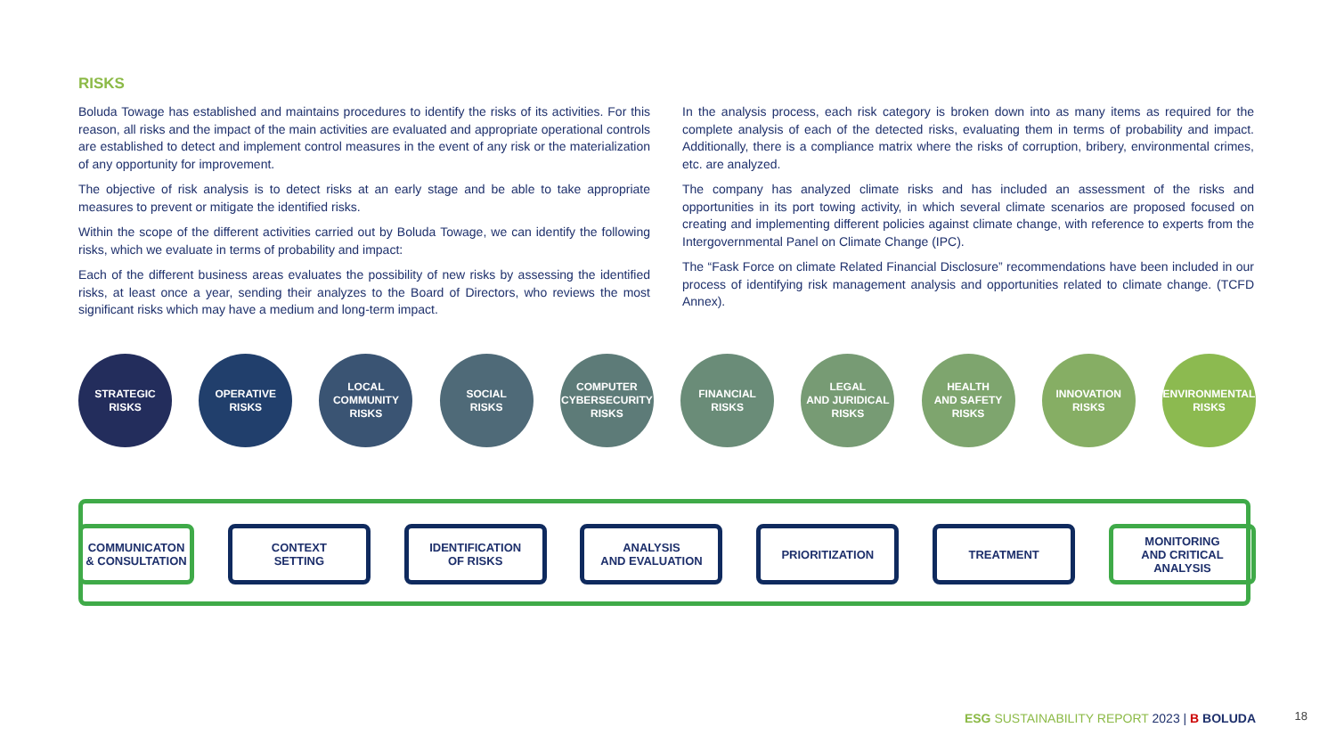RISKS
Boluda Towage has established and maintains procedures to identify the risks of its activities. For this reason, all risks and the impact of the main activities are evaluated and appropriate operational controls are established to detect and implement control measures in the event of any risk or the materialization of any opportunity for improvement.
The objective of risk analysis is to detect risks at an early stage and be able to take appropriate measures to prevent or mitigate the identified risks.
Within the scope of the different activities carried out by Boluda Towage, we can identify the following risks, which we evaluate in terms of probability and impact:
Each of the different business areas evaluates the possibility of new risks by assessing the identified risks, at least once a year, sending their analyzes to the Board of Directors, who reviews the most significant risks which may have a medium and long-term impact.
In the analysis process, each risk category is broken down into as many items as required for the complete analysis of each of the detected risks, evaluating them in terms of probability and impact. Additionally, there is a compliance matrix where the risks of corruption, bribery, environmental crimes, etc. are analyzed.
The company has analyzed climate risks and has included an assessment of the risks and opportunities in its port towing activity, in which several climate scenarios are proposed focused on creating and implementing different policies against climate change, with reference to experts from the Intergovernmental Panel on Climate Change (IPC).
The “Fask Force on climate Related Financial Disclosure” recommendations have been included in our process of identifying risk management analysis and opportunities related to climate change. (TCFD Annex).
STRATEGIC
RISKS
OPERATIVE
RISKS
LOCAL
COMMUNITY
RISKS
SOCIAL
RISKS
COMPUTER
CYBERSECURITY
RISKS
FINANCIAL
RISKS
LEGAL
AND JURIDICAL
RISKS
HEALTH
AND SAFETY
RISKS
INNOVATION
RISKS
ENVIRONMENTAL
RISKS
COMMUNICATON
& CONSULTATION
CONTEXT
SETTING
IDENTIFICATION
OF RISKS
ANALYSIS
AND EVALUATION
PRIORITIZATION TREATMENT MONITORING
AND CRITICAL ANALYSIS
ESG SUSTAINABILITY REPORT 2023 | B BOLUDA
18